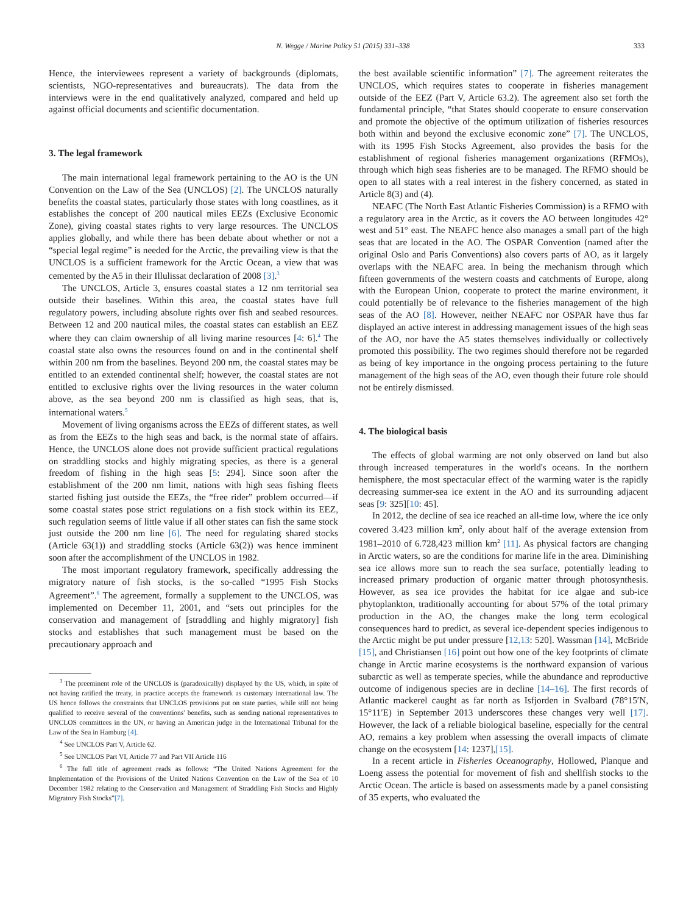N. Wegge / Marine Policy 51 (2015) 331–338 333
Hence, the interviewees represent a variety of backgrounds (diplomats, scientists, NGO-representatives and bureaucrats). The data from the interviews were in the end qualitatively analyzed, compared and held up against official documents and scientific documentation.
3. The legal framework
The main international legal framework pertaining to the AO is the UN Convention on the Law of the Sea (UNCLOS) [2]. The UNCLOS naturally benefits the coastal states, particularly those states with long coastlines, as it establishes the concept of 200 nautical miles EEZs (Exclusive Economic Zone), giving coastal states rights to very large resources. The UNCLOS applies globally, and while there has been debate about whether or not a “special legal regime” is needed for the Arctic, the prevailing view is that the UNCLOS is a sufficient framework for the Arctic Ocean, a view that was cemented by the A5 in their Illulissat declaration of 2008 [3].<sup>3</sup>
The UNCLOS, Article 3, ensures coastal states a 12 nm territorial sea outside their baselines. Within this area, the coastal states have full regulatory powers, including absolute rights over fish and seabed resources. Between 12 and 200 nautical miles, the coastal states can establish an EEZ where they can claim ownership of all living marine resources [4: 6].<sup>4</sup> The coastal state also owns the resources found on and in the continental shelf within 200 nm from the baselines. Beyond 200 nm, the coastal states may be entitled to an extended continental shelf; however, the coastal states are not entitled to exclusive rights over the living resources in the water column above, as the sea beyond 200 nm is classified as high seas, that is, international waters.<sup>5</sup>
Movement of living organisms across the EEZs of different states, as well as from the EEZs to the high seas and back, is the normal state of affairs. Hence, the UNCLOS alone does not provide sufficient practical regulations on straddling stocks and highly migrating species, as there is a general freedom of fishing in the high seas [5: 294]. Since soon after the establishment of the 200 nm limit, nations with high seas fishing fleets started fishing just outside the EEZs, the “free rider” problem occurred—if some coastal states pose strict regulations on a fish stock within its EEZ, such regulation seems of little value if all other states can fish the same stock just outside the 200 nm line [6]. The need for regulating shared stocks (Article 63(1)) and straddling stocks (Article 63(2)) was hence imminent soon after the accomplishment of the UNCLOS in 1982.
The most important regulatory framework, specifically addressing the migratory nature of fish stocks, is the so-called “1995 Fish Stocks Agreement”.<sup>6</sup> The agreement, formally a supplement to the UNCLOS, was implemented on December 11, 2001, and “sets out principles for the conservation and management of [straddling and highly migratory] fish stocks and establishes that such management must be based on the precautionary approach and
<sup>3</sup> The preeminent role of the UNCLOS is (paradoxically) displayed by the US, which, in spite of not having ratified the treaty, in practice accepts the framework as customary international law. The US hence follows the constraints that UNCLOS provisions put on state parties, while still not being qualified to receive several of the conventions' benefits, such as sending national representatives to UNCLOS committees in the UN, or having an American judge in the International Tribunal for the Law of the Sea in Hamburg [4].
<sup>4</sup> See UNCLOS Part V, Article 62.
<sup>5</sup> See UNCLOS Part VI, Article 77 and Part VII Article 116
<sup>6</sup> The full title of agreement reads as follows: “The United Nations Agreement for the Implementation of the Provisions of the United Nations Convention on the Law of the Sea of 10 December 1982 relating to the Conservation and Management of Straddling Fish Stocks and Highly Migratory Fish Stocks”[7].
the best available scientific information” [7]. The agreement reiterates the UNCLOS, which requires states to cooperate in fisheries management outside of the EEZ (Part V, Article 63.2). The agreement also set forth the fundamental principle, “that States should cooperate to ensure conservation and promote the objective of the optimum utilization of fisheries resources both within and beyond the exclusive economic zone” [7]. The UNCLOS, with its 1995 Fish Stocks Agreement, also provides the basis for the establishment of regional fisheries management organizations (RFMOs), through which high seas fisheries are to be managed. The RFMO should be open to all states with a real interest in the fishery concerned, as stated in Article 8(3) and (4).
NEAFC (The North East Atlantic Fisheries Commission) is a RFMO with a regulatory area in the Arctic, as it covers the AO between longitudes 42° west and 51° east. The NEAFC hence also manages a small part of the high seas that are located in the AO. The OSPAR Convention (named after the original Oslo and Paris Conventions) also covers parts of AO, as it largely overlaps with the NEAFC area. In being the mechanism through which fifteen governments of the western coasts and catchments of Europe, along with the European Union, cooperate to protect the marine environment, it could potentially be of relevance to the fisheries management of the high seas of the AO [8]. However, neither NEAFC nor OSPAR have thus far displayed an active interest in addressing management issues of the high seas of the AO, nor have the A5 states themselves individually or collectively promoted this possibility. The two regimes should therefore not be regarded as being of key importance in the ongoing process pertaining to the future management of the high seas of the AO, even though their future role should not be entirely dismissed.
4. The biological basis
The effects of global warming are not only observed on land but also through increased temperatures in the world's oceans. In the northern hemisphere, the most spectacular effect of the warming water is the rapidly decreasing summer-sea ice extent in the AO and its surrounding adjacent seas [9: 325][10: 45].
In 2012, the decline of sea ice reached an all-time low, where the ice only covered 3.423 million km<sup>2</sup>, only about half of the average extension from 1981–2010 of 6.728,423 million km<sup>2</sup> [11]. As physical factors are changing in Arctic waters, so are the conditions for marine life in the area. Diminishing sea ice allows more sun to reach the sea surface, potentially leading to increased primary production of organic matter through photosynthesis. However, as sea ice provides the habitat for ice algae and sub-ice phytoplankton, traditionally accounting for about 57% of the total primary production in the AO, the changes make the long term ecological consequences hard to predict, as several ice-dependent species indigenous to the Arctic might be put under pressure [12,13: 520]. Wassman [14], McBride [15], and Christiansen [16] point out how one of the key footprints of climate change in Arctic marine ecosystems is the northward expansion of various subarctic as well as temperate species, while the abundance and reproductive outcome of indigenous species are in decline [14–16]. The first records of Atlantic mackerel caught as far north as Isfjorden in Svalbard (78°15′N, 15°11′E) in September 2013 underscores these changes very well [17]. However, the lack of a reliable biological baseline, especially for the central AO, remains a key problem when assessing the overall impacts of climate change on the ecosystem [14: 1237],[15].
In a recent article in Fisheries Oceanography, Hollowed, Planque and Loeng assess the potential for movement of fish and shellfish stocks to the Arctic Ocean. The article is based on assessments made by a panel consisting of 35 experts, who evaluated the